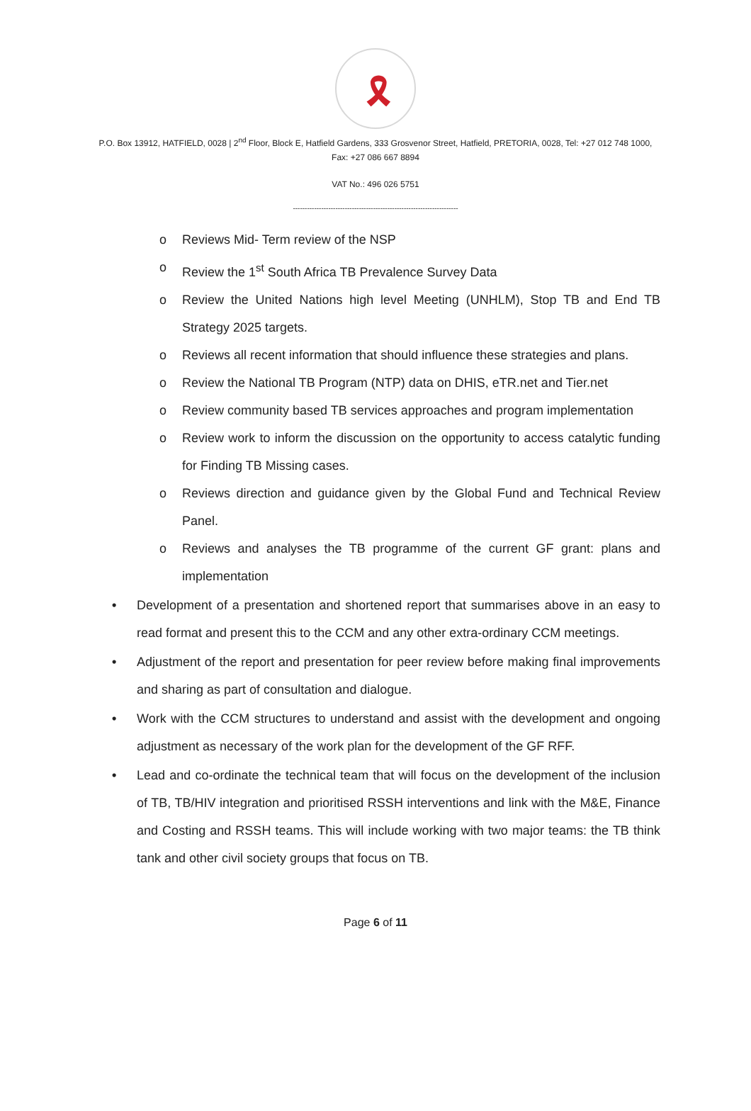🎗
P.O. Box 13912, HATFIELD, 0028 | 2<sup>nd</sup> Floor, Block E, Hatfield Gardens, 333 Grosvenor Street, Hatfield, PRETORIA, 0028, Tel: +27 012 748 1000,
Fax: +27 086 667 8894
VAT No.: 496 026 5751
----------------------------------------------------------------------
o Reviews Mid- Term review of the NSP
o Review the 1<sup>st</sup> South Africa TB Prevalence Survey Data
o Review the United Nations high level Meeting (UNHLM), Stop TB and End TB Strategy 2025 targets.
o Reviews all recent information that should influence these strategies and plans.
o Review the National TB Program (NTP) data on DHIS, eTR.net and Tier.net
o Review community based TB services approaches and program implementation
o Review work to inform the discussion on the opportunity to access catalytic funding for Finding TB Missing cases.
o Reviews direction and guidance given by the Global Fund and Technical Review Panel.
o Reviews and analyses the TB programme of the current GF grant: plans and implementation
• Development of a presentation and shortened report that summarises above in an easy to read format and present this to the CCM and any other extra-ordinary CCM meetings.
• Adjustment of the report and presentation for peer review before making final improvements and sharing as part of consultation and dialogue.
• Work with the CCM structures to understand and assist with the development and ongoing adjustment as necessary of the work plan for the development of the GF RFF.
• Lead and co-ordinate the technical team that will focus on the development of the inclusion of TB, TB/HIV integration and prioritised RSSH interventions and link with the M&E, Finance and Costing and RSSH teams. This will include working with two major teams: the TB think tank and other civil society groups that focus on TB.
Page 6 of 11